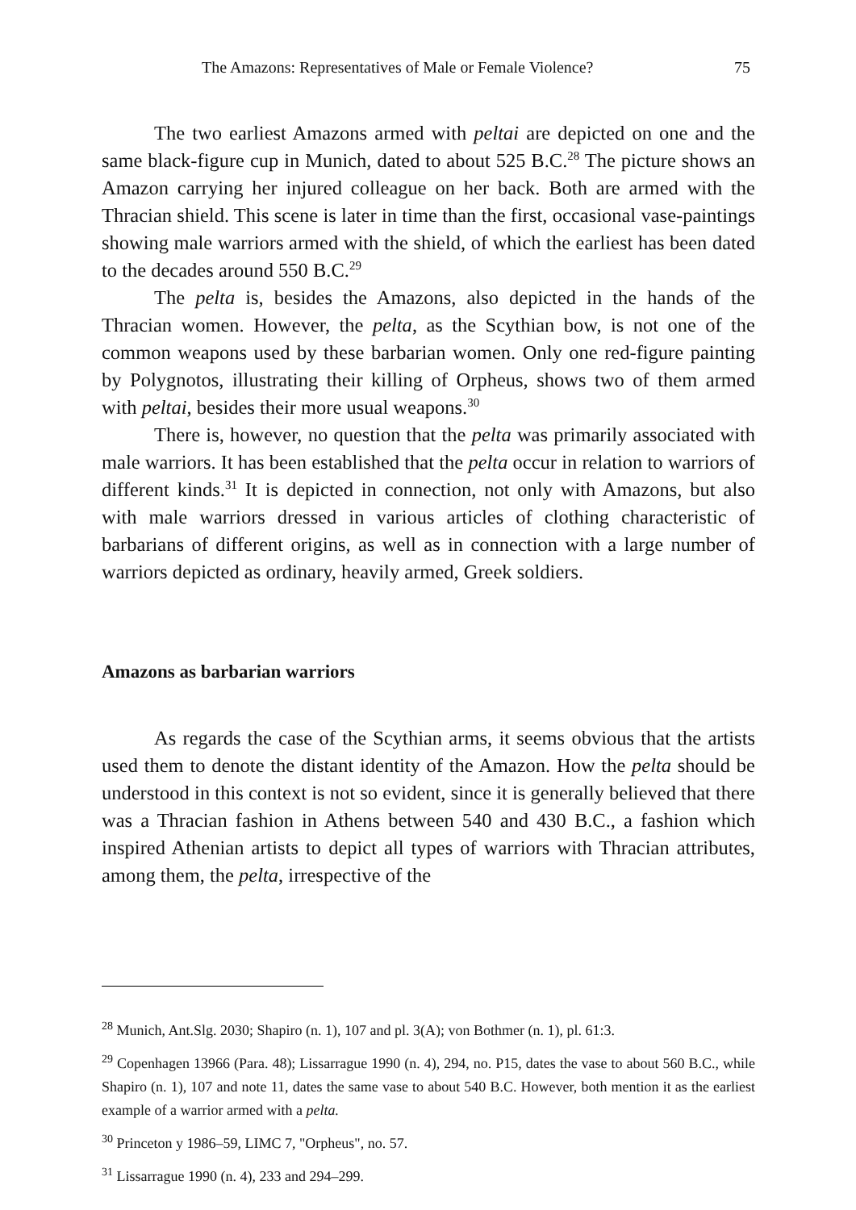The Amazons: Representatives of Male or Female Violence? 75
The two earliest Amazons armed with peltai are depicted on one and the same black-figure cup in Munich, dated to about 525 B.C.<sup>28</sup> The picture shows an Amazon carrying her injured colleague on her back. Both are armed with the Thracian shield. This scene is later in time than the first, occasional vase-paintings showing male warriors armed with the shield, of which the earliest has been dated to the decades around 550 B.C.<sup>29</sup>
The pelta is, besides the Amazons, also depicted in the hands of the Thracian women. However, the pelta, as the Scythian bow, is not one of the common weapons used by these barbarian women. Only one red-figure painting by Polygnotos, illustrating their killing of Orpheus, shows two of them armed with peltai, besides their more usual weapons.<sup>30</sup>
There is, however, no question that the pelta was primarily associated with male warriors. It has been established that the pelta occur in relation to warriors of different kinds.<sup>31</sup> It is depicted in connection, not only with Amazons, but also with male warriors dressed in various articles of clothing characteristic of barbarians of different origins, as well as in connection with a large number of warriors depicted as ordinary, heavily armed, Greek soldiers.
Amazons as barbarian warriors
As regards the case of the Scythian arms, it seems obvious that the artists used them to denote the distant identity of the Amazon. How the pelta should be understood in this context is not so evident, since it is generally believed that there was a Thracian fashion in Athens between 540 and 430 B.C., a fashion which inspired Athenian artists to depict all types of warriors with Thracian attributes, among them, the pelta, irrespective of the
<sup>28</sup> Munich, Ant.Slg. 2030; Shapiro (n. 1), 107 and pl. 3(A); von Bothmer (n. 1), pl. 61:3.
<sup>29</sup> Copenhagen 13966 (Para. 48); Lissarrague 1990 (n. 4), 294, no. P15, dates the vase to about 560 B.C., while Shapiro (n. 1), 107 and note 11, dates the same vase to about 540 B.C. However, both mention it as the earliest example of a warrior armed with a pelta.
<sup>30</sup> Princeton y 1986–59, LIMC 7, "Orpheus", no. 57.
<sup>31</sup> Lissarrague 1990 (n. 4), 233 and 294–299.